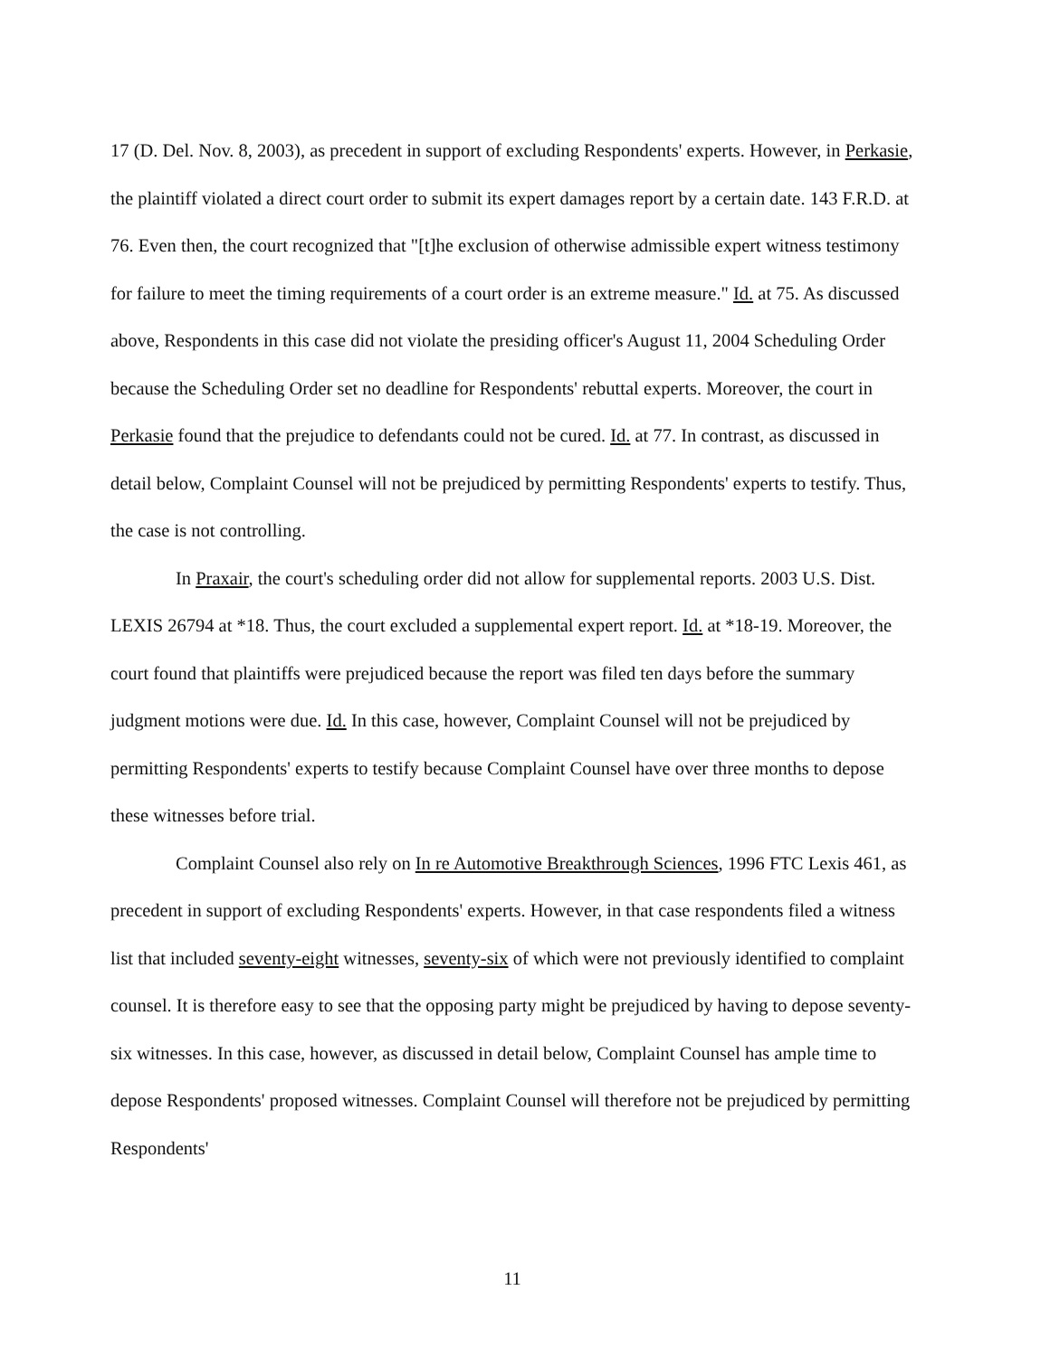17 (D. Del. Nov. 8, 2003), as precedent in support of excluding Respondents' experts. However, in Perkasie, the plaintiff violated a direct court order to submit its expert damages report by a certain date. 143 F.R.D. at 76. Even then, the court recognized that "[t]he exclusion of otherwise admissible expert witness testimony for failure to meet the timing requirements of a court order is an extreme measure." Id. at 75. As discussed above, Respondents in this case did not violate the presiding officer's August 11, 2004 Scheduling Order because the Scheduling Order set no deadline for Respondents' rebuttal experts. Moreover, the court in Perkasie found that the prejudice to defendants could not be cured. Id. at 77. In contrast, as discussed in detail below, Complaint Counsel will not be prejudiced by permitting Respondents' experts to testify. Thus, the case is not controlling.
In Praxair, the court's scheduling order did not allow for supplemental reports. 2003 U.S. Dist. LEXIS 26794 at *18. Thus, the court excluded a supplemental expert report. Id. at *18-19. Moreover, the court found that plaintiffs were prejudiced because the report was filed ten days before the summary judgment motions were due. Id. In this case, however, Complaint Counsel will not be prejudiced by permitting Respondents' experts to testify because Complaint Counsel have over three months to depose these witnesses before trial.
Complaint Counsel also rely on In re Automotive Breakthrough Sciences, 1996 FTC Lexis 461, as precedent in support of excluding Respondents' experts. However, in that case respondents filed a witness list that included seventy-eight witnesses, seventy-six of which were not previously identified to complaint counsel. It is therefore easy to see that the opposing party might be prejudiced by having to depose seventy-six witnesses. In this case, however, as discussed in detail below, Complaint Counsel has ample time to depose Respondents' proposed witnesses. Complaint Counsel will therefore not be prejudiced by permitting Respondents'
11